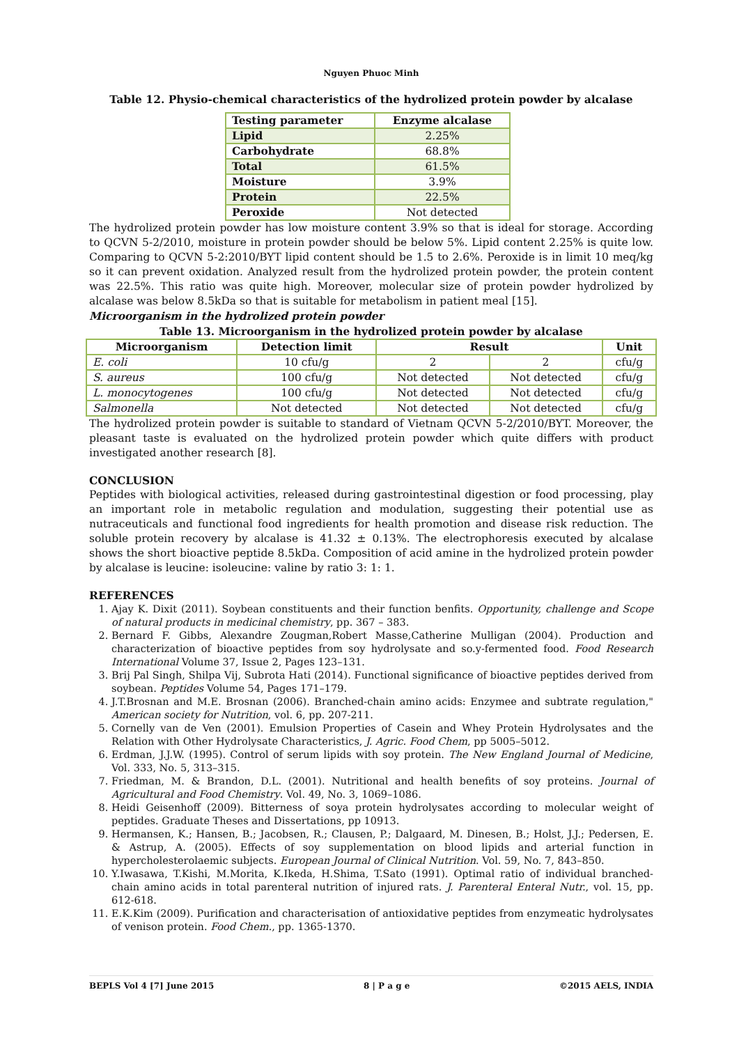Nguyen Phuoc Minh
Table 12. Physio-chemical characteristics of the hydrolized protein powder by alcalase
| Testing parameter | Enzyme alcalase |
| --- | --- |
| Lipid | 2.25% |
| Carbohydrate | 68.8% |
| Total | 61.5% |
| Moisture | 3.9% |
| Protein | 22.5% |
| Peroxide | Not detected |
The hydrolized protein powder has low moisture content 3.9% so that is ideal for storage. According to QCVN 5-2/2010, moisture in protein powder should be below 5%. Lipid content 2.25% is quite low. Comparing to QCVN 5-2:2010/BYT lipid content should be 1.5 to 2.6%. Peroxide is in limit 10 meq/kg so it can prevent oxidation. Analyzed result from the hydrolized protein powder, the protein content was 22.5%. This ratio was quite high. Moreover, molecular size of protein powder hydrolized by alcalase was below 8.5kDa so that is suitable for metabolism in patient meal [15].
Microorganism in the hydrolized protein powder
Table 13. Microorganism in the hydrolized protein powder by alcalase
| Microorganism | Detection limit | Result | | Unit |
| --- | --- | --- | --- | --- |
| E. coli | 10 cfu/g | 2 | 2 | cfu/g |
| S. aureus | 100 cfu/g | Not detected | Not detected | cfu/g |
| L. monocytogenes | 100 cfu/g | Not detected | Not detected | cfu/g |
| Salmonella | Not detected | Not detected | Not detected | cfu/g |
The hydrolized protein powder is suitable to standard of Vietnam QCVN 5-2/2010/BYT. Moreover, the pleasant taste is evaluated on the hydrolized protein powder which quite differs with product investigated another research [8].
CONCLUSION
Peptides with biological activities, released during gastrointestinal digestion or food processing, play an important role in metabolic regulation and modulation, suggesting their potential use as nutraceuticals and functional food ingredients for health promotion and disease risk reduction. The soluble protein recovery by alcalase is 41.32 ± 0.13%. The electrophoresis executed by alcalase shows the short bioactive peptide 8.5kDa. Composition of acid amine in the hydrolized protein powder by alcalase is leucine: isoleucine: valine by ratio 3: 1: 1.
REFERENCES
1. Ajay K. Dixit (2011). Soybean constituents and their function benfits. Opportunity, challenge and Scope of natural products in medicinal chemistry, pp. 367 – 383.
2. Bernard F. Gibbs, Alexandre Zougman,Robert Masse,Catherine Mulligan (2004). Production and characterization of bioactive peptides from soy hydrolysate and so.y-fermented food. Food Research International Volume 37, Issue 2, Pages 123–131.
3. Brij Pal Singh, Shilpa Vij, Subrota Hati (2014). Functional significance of bioactive peptides derived from soybean. Peptides Volume 54, Pages 171–179.
4. J.T.Brosnan and M.E. Brosnan (2006). Branched-chain amino acids: Enzymee and subtrate regulation," American society for Nutrition, vol. 6, pp. 207-211.
5. Cornelly van de Ven (2001). Emulsion Properties of Casein and Whey Protein Hydrolysates and the Relation with Other Hydrolysate Characteristics, J. Agric. Food Chem, pp 5005–5012.
6. Erdman, J.J.W. (1995). Control of serum lipids with soy protein. The New England Journal of Medicine, Vol. 333, No. 5, 313–315.
7. Friedman, M. & Brandon, D.L. (2001). Nutritional and health benefits of soy proteins. Journal of Agricultural and Food Chemistry. Vol. 49, No. 3, 1069–1086.
8. Heidi Geisenhoff (2009). Bitterness of soya protein hydrolysates according to molecular weight of peptides. Graduate Theses and Dissertations, pp 10913.
9. Hermansen, K.; Hansen, B.; Jacobsen, R.; Clausen, P.; Dalgaard, M. Dinesen, B.; Holst, J.J.; Pedersen, E. & Astrup, A. (2005). Effects of soy supplementation on blood lipids and arterial function in hypercholesterolaemic subjects. European Journal of Clinical Nutrition. Vol. 59, No. 7, 843–850.
10. Y.Iwasawa, T.Kishi, M.Morita, K.Ikeda, H.Shima, T.Sato (1991). Optimal ratio of individual branched-chain amino acids in total parenteral nutrition of injured rats. J. Parenteral Enteral Nutr., vol. 15, pp. 612-618.
11. E.K.Kim (2009). Purification and characterisation of antioxidative peptides from enzymeatic hydrolysates of venison protein. Food Chem., pp. 1365-1370.
BEPLS Vol 4 [7] June 2015 8 | P a g e ©2015 AELS, INDIA